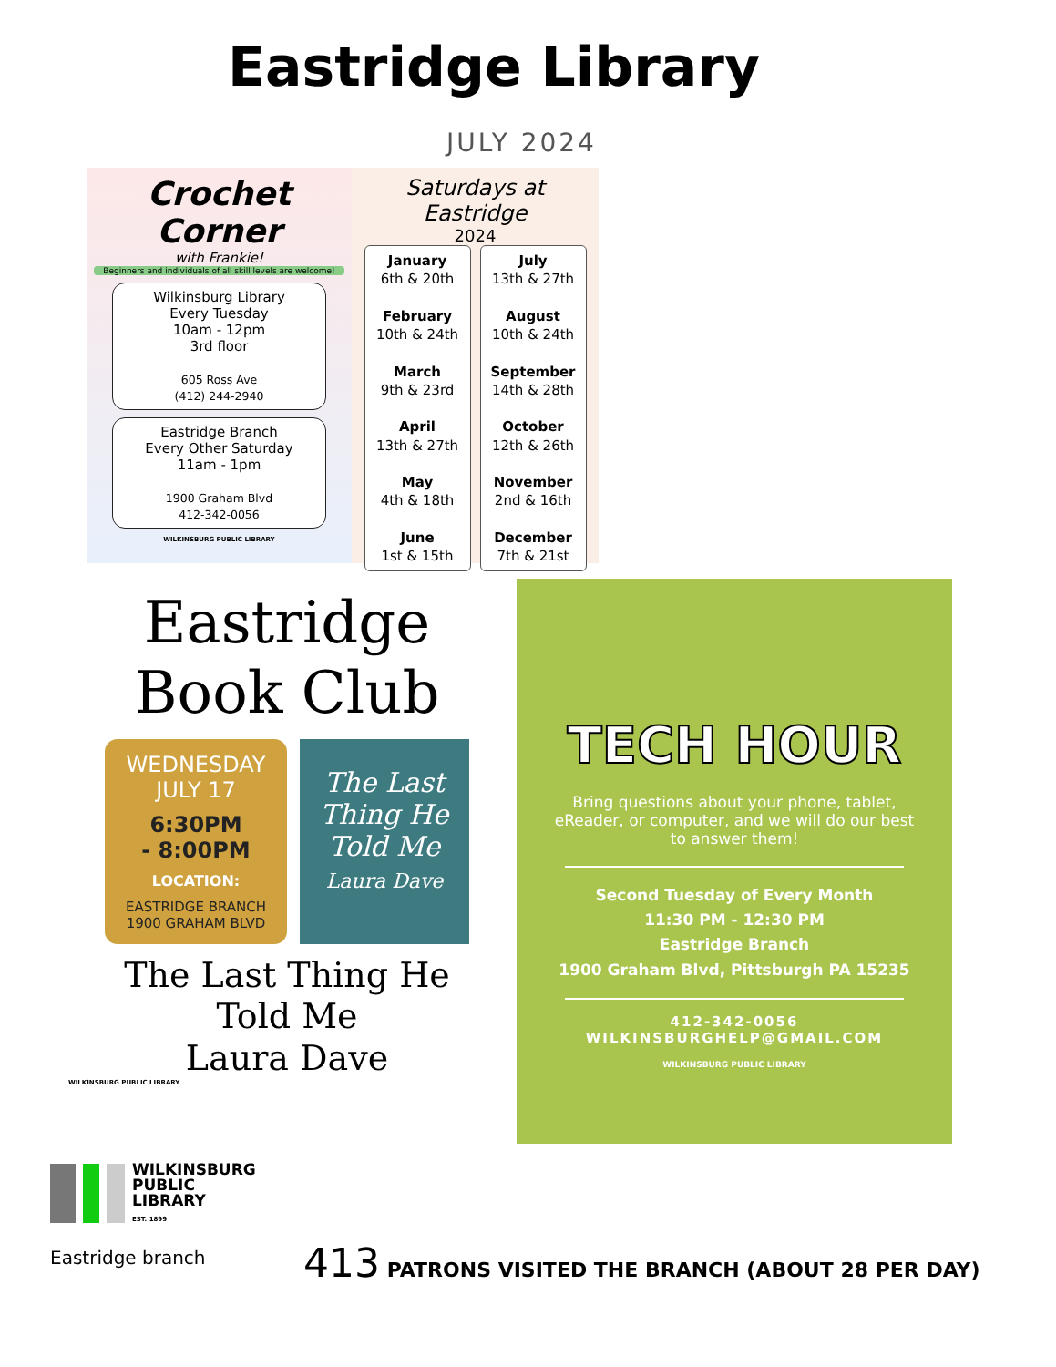Eastridge Library
JULY 2024
Crochet Corner
with Frankie!
Beginners and individuals of all skill levels are welcome!
Wilkinsburg Library
Every Tuesday
10am - 12pm
3rd floor
605 Ross Ave
(412) 244-2940
Eastridge Branch
Every Other Saturday
11am - 1pm
1900 Graham Blvd
412-342-0056
WILKINSBURG PUBLIC LIBRARY
Saturdays at Eastridge
2024
January
6th & 20th
February
10th & 24th
March
9th & 23rd
April
13th & 27th
May
4th & 18th
June
1st & 15th
July
13th & 27th
August
10th & 24th
September
14th & 28th
October
12th & 26th
November
2nd & 16th
December
7th & 21st
Eastridge
Book Club
WEDNESDAY
JULY 17
6:30PM
- 8:00PM
LOCATION:
EASTRIDGE BRANCH
1900 GRAHAM BLVD
The Last Thing He Told Me
Laura Dave
The Last Thing He
Told Me
Laura Dave
WILKINSBURG PUBLIC LIBRARY
TECH HOUR
Bring questions about your phone, tablet, eReader, or computer, and we will do our best to answer them!
Second Tuesday of Every Month
11:30 PM - 12:30 PM
Eastridge Branch
1900 Graham Blvd, Pittsburgh PA 15235
412-342-0056
WILKINSBURGHELP@GMAIL.COM
WILKINSBURG PUBLIC LIBRARY
WILKINSBURG
PUBLIC
LIBRARY
EST. 1899
Eastridge branch
413 PATRONS VISITED THE BRANCH (ABOUT 28 PER DAY)